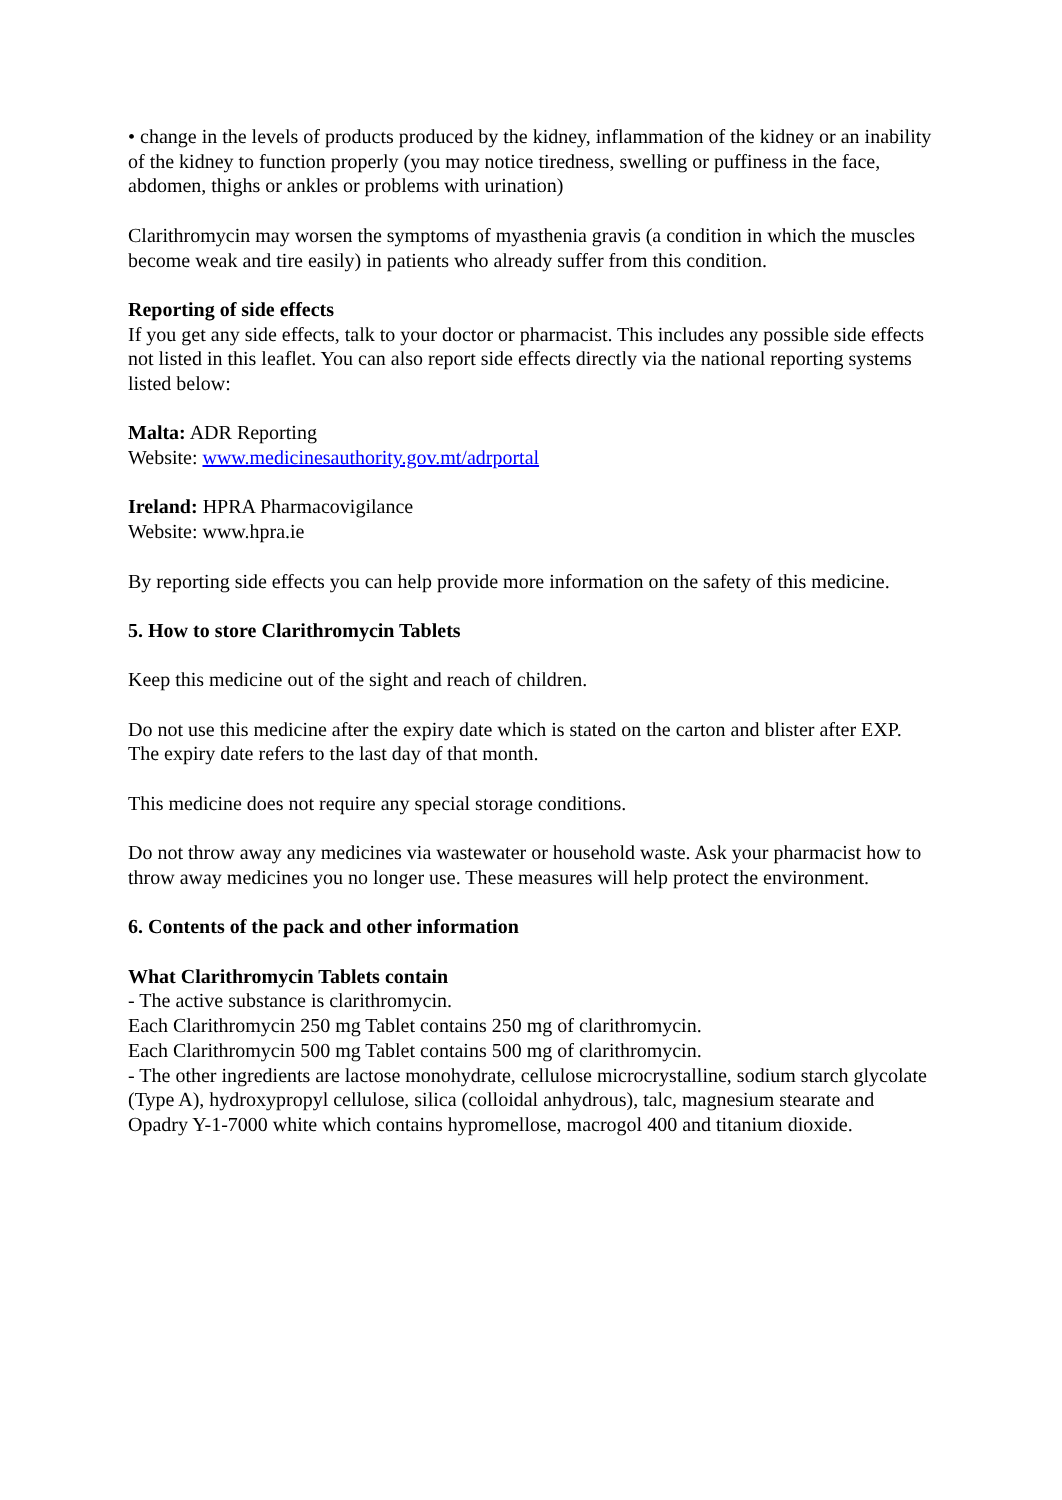• change in the levels of products produced by the kidney, inflammation of the kidney or an inability of the kidney to function properly (you may notice tiredness, swelling or puffiness in the face, abdomen, thighs or ankles or problems with urination)
Clarithromycin may worsen the symptoms of myasthenia gravis (a condition in which the muscles become weak and tire easily) in patients who already suffer from this condition.
Reporting of side effects
If you get any side effects, talk to your doctor or pharmacist. This includes any possible side effects not listed in this leaflet. You can also report side effects directly via the national reporting systems listed below:
Malta: ADR Reporting
Website: www.medicinesauthority.gov.mt/adrportal
Ireland: HPRA Pharmacovigilance
Website: www.hpra.ie
By reporting side effects you can help provide more information on the safety of this medicine.
5. How to store Clarithromycin Tablets
Keep this medicine out of the sight and reach of children.
Do not use this medicine after the expiry date which is stated on the carton and blister after EXP. The expiry date refers to the last day of that month.
This medicine does not require any special storage conditions.
Do not throw away any medicines via wastewater or household waste. Ask your pharmacist how to throw away medicines you no longer use. These measures will help protect the environment.
6. Contents of the pack and other information
What Clarithromycin Tablets contain
- The active substance is clarithromycin.
Each Clarithromycin 250 mg Tablet contains 250 mg of clarithromycin.
Each Clarithromycin 500 mg Tablet contains 500 mg of clarithromycin.
- The other ingredients are lactose monohydrate, cellulose microcrystalline, sodium starch glycolate (Type A), hydroxypropyl cellulose, silica (colloidal anhydrous), talc, magnesium stearate and Opadry Y-1-7000 white which contains hypromellose, macrogol 400 and titanium dioxide.